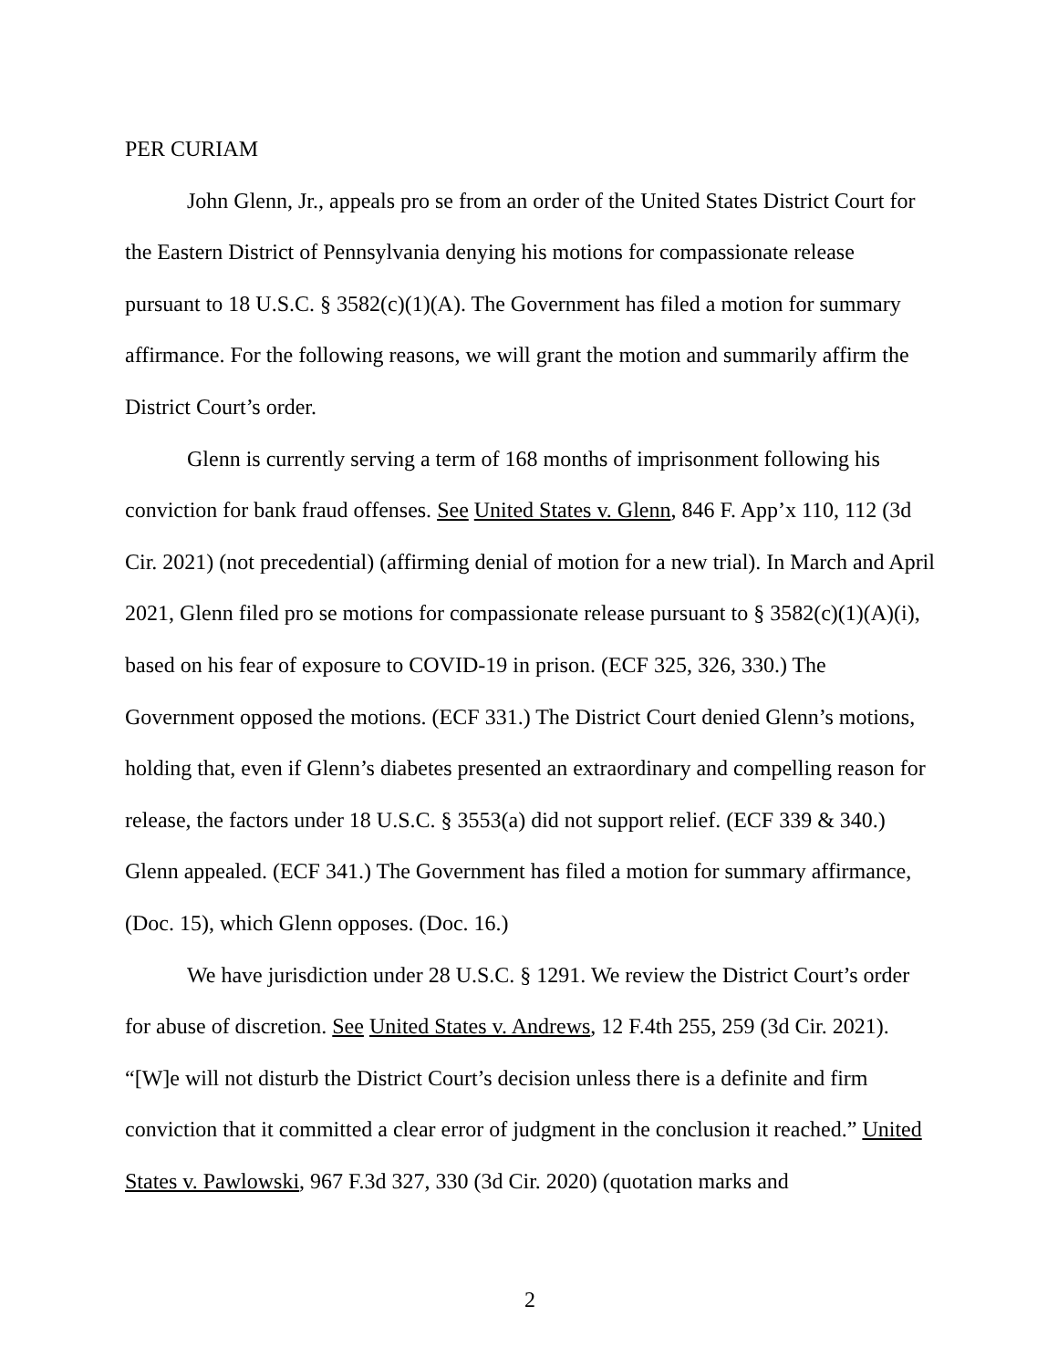PER CURIAM
John Glenn, Jr., appeals pro se from an order of the United States District Court for the Eastern District of Pennsylvania denying his motions for compassionate release pursuant to 18 U.S.C. § 3582(c)(1)(A). The Government has filed a motion for summary affirmance. For the following reasons, we will grant the motion and summarily affirm the District Court’s order.
Glenn is currently serving a term of 168 months of imprisonment following his conviction for bank fraud offenses. See United States v. Glenn, 846 F. App’x 110, 112 (3d Cir. 2021) (not precedential) (affirming denial of motion for a new trial). In March and April 2021, Glenn filed pro se motions for compassionate release pursuant to § 3582(c)(1)(A)(i), based on his fear of exposure to COVID-19 in prison. (ECF 325, 326, 330.) The Government opposed the motions. (ECF 331.) The District Court denied Glenn’s motions, holding that, even if Glenn’s diabetes presented an extraordinary and compelling reason for release, the factors under 18 U.S.C. § 3553(a) did not support relief. (ECF 339 & 340.) Glenn appealed. (ECF 341.) The Government has filed a motion for summary affirmance, (Doc. 15), which Glenn opposes. (Doc. 16.)
We have jurisdiction under 28 U.S.C. § 1291. We review the District Court’s order for abuse of discretion. See United States v. Andrews, 12 F.4th 255, 259 (3d Cir. 2021). “[W]e will not disturb the District Court’s decision unless there is a definite and firm conviction that it committed a clear error of judgment in the conclusion it reached.” United States v. Pawlowski, 967 F.3d 327, 330 (3d Cir. 2020) (quotation marks and
2